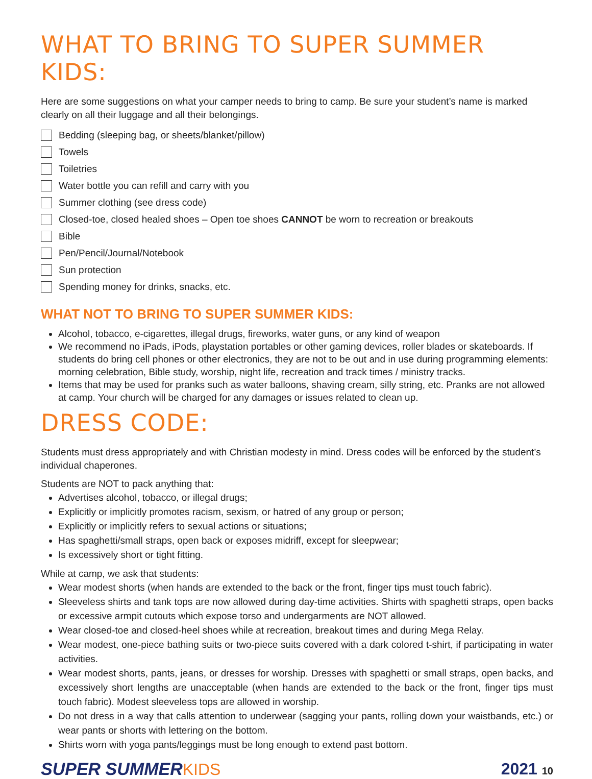WHAT TO BRING TO SUPER SUMMER KIDS:
Here are some suggestions on what your camper needs to bring to camp. Be sure your student’s name is marked clearly on all their luggage and all their belongings.
Bedding (sleeping bag, or sheets/blanket/pillow)
Towels
Toiletries
Water bottle you can refill and carry with you
Summer clothing (see dress code)
Closed-toe, closed healed shoes – Open toe shoes CANNOT be worn to recreation or breakouts
Bible
Pen/Pencil/Journal/Notebook
Sun protection
Spending money for drinks, snacks, etc.
WHAT NOT TO BRING TO SUPER SUMMER KIDS:
Alcohol, tobacco, e-cigarettes, illegal drugs, fireworks, water guns, or any kind of weapon
We recommend no iPads, iPods, playstation portables or other gaming devices, roller blades or skateboards. If students do bring cell phones or other electronics, they are not to be out and in use during programming elements: morning celebration, Bible study, worship, night life, recreation and track times / ministry tracks.
Items that may be used for pranks such as water balloons, shaving cream, silly string, etc. Pranks are not allowed at camp. Your church will be charged for any damages or issues related to clean up.
DRESS CODE:
Students must dress appropriately and with Christian modesty in mind. Dress codes will be enforced by the student’s individual chaperones.
Students are NOT to pack anything that:
Advertises alcohol, tobacco, or illegal drugs;
Explicitly or implicitly promotes racism, sexism, or hatred of any group or person;
Explicitly or implicitly refers to sexual actions or situations;
Has spaghetti/small straps, open back or exposes midriff, except for sleepwear;
Is excessively short or tight fitting.
While at camp, we ask that students:
Wear modest shorts (when hands are extended to the back or the front, finger tips must touch fabric).
Sleeveless shirts and tank tops are now allowed during day-time activities. Shirts with spaghetti straps, open backs or excessive armpit cutouts which expose torso and undergarments are NOT allowed.
Wear closed-toe and closed-heel shoes while at recreation, breakout times and during Mega Relay.
Wear modest, one-piece bathing suits or two-piece suits covered with a dark colored t-shirt, if participating in water activities.
Wear modest shorts, pants, jeans, or dresses for worship. Dresses with spaghetti or small straps, open backs, and excessively short lengths are unacceptable (when hands are extended to the back or the front, finger tips must touch fabric). Modest sleeveless tops are allowed in worship.
Do not dress in a way that calls attention to underwear (sagging your pants, rolling down your waistbands, etc.) or wear pants or shorts with lettering on the bottom.
Shirts worn with yoga pants/leggings must be long enough to extend past bottom.
SUPER SUMMERKIDS 2021 10